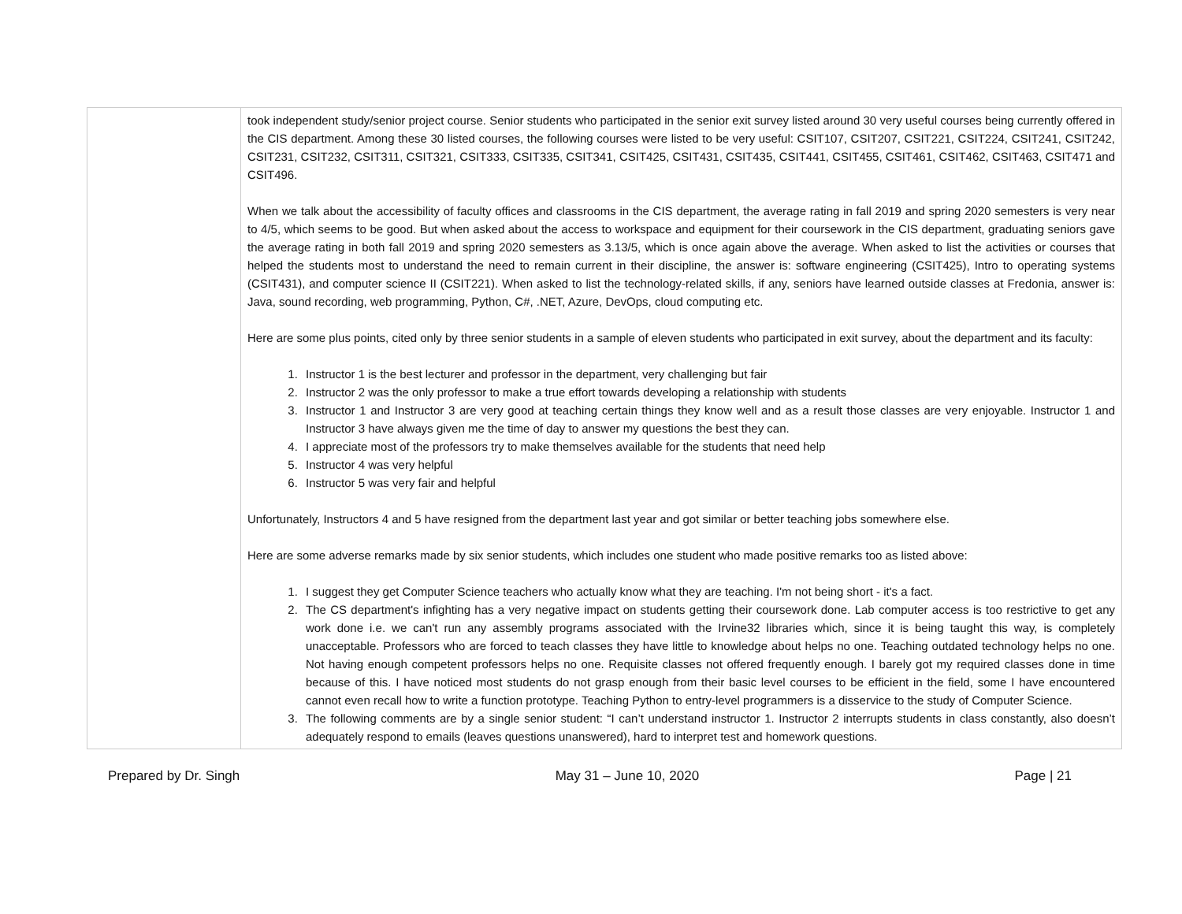| | took independent study/senior project course. Senior students who participated in the senior exit survey listed around 30 very useful courses being currently offered in the CIS department. Among these 30 listed courses, the following courses were listed to be very useful: CSIT107, CSIT207, CSIT221, CSIT224, CSIT241, CSIT242, CSIT231, CSIT232, CSIT311, CSIT321, CSIT333, CSIT335, CSIT341, CSIT425, CSIT431, CSIT435, CSIT441, CSIT455, CSIT461, CSIT462, CSIT463, CSIT471 and CSIT496. When we talk about the accessibility of faculty offices and classrooms in the CIS department, the average rating in fall 2019 and spring 2020 semesters is very near to 4/5, which seems to be good. But when asked about the access to workspace and equipment for their coursework in the CIS department, graduating seniors gave the average rating in both fall 2019 and spring 2020 semesters as 3.13/5, which is once again above the average. When asked to list the activities or courses that helped the students most to understand the need to remain current in their discipline, the answer is: software engineering (CSIT425), Intro to operating systems (CSIT431), and computer science II (CSIT221). When asked to list the technology-related skills, if any, seniors have learned outside classes at Fredonia, answer is: Java, sound recording, web programming, Python, C#, .NET, Azure, DevOps, cloud computing etc. Here are some plus points, cited only by three senior students in a sample of eleven students who participated in exit survey, about the department and its faculty: 1. Instructor 1 is the best lecturer and professor in the department, very challenging but fair 2. Instructor 2 was the only professor to make a true effort towards developing a relationship with students 3. Instructor 1 and Instructor 3 are very good at teaching certain things they know well and as a result those classes are very enjoyable. Instructor 1 and Instructor 3 have always given me the time of day to answer my questions the best they can. 4. I appreciate most of the professors try to make themselves available for the students that need help 5. Instructor 4 was very helpful 6. Instructor 5 was very fair and helpful Unfortunately, Instructors 4 and 5 have resigned from the department last year and got similar or better teaching jobs somewhere else. Here are some adverse remarks made by six senior students, which includes one student who made positive remarks too as listed above: 1. I suggest they get Computer Science teachers who actually know what they are teaching. I'm not being short - it's a fact. 2. The CS department's infighting has a very negative impact on students getting their coursework done. Lab computer access is too restrictive to get any work done i.e. we can't run any assembly programs associated with the Irvine32 libraries which, since it is being taught this way, is completely unacceptable. Professors who are forced to teach classes they have little to knowledge about helps no one. Teaching outdated technology helps no one. Not having enough competent professors helps no one. Requisite classes not offered frequently enough. I barely got my required classes done in time because of this. I have noticed most students do not grasp enough from their basic level courses to be efficient in the field, some I have encountered cannot even recall how to write a function prototype. Teaching Python to entry-level programmers is a disservice to the study of Computer Science. 3. The following comments are by a single senior student: “I can’t understand instructor 1. Instructor 2 interrupts students in class constantly, also doesn’t adequately respond to emails (leaves questions unanswered), hard to interpret test and homework questions. |
Prepared by Dr. Singh May 31 – June 10, 2020 Page | 21